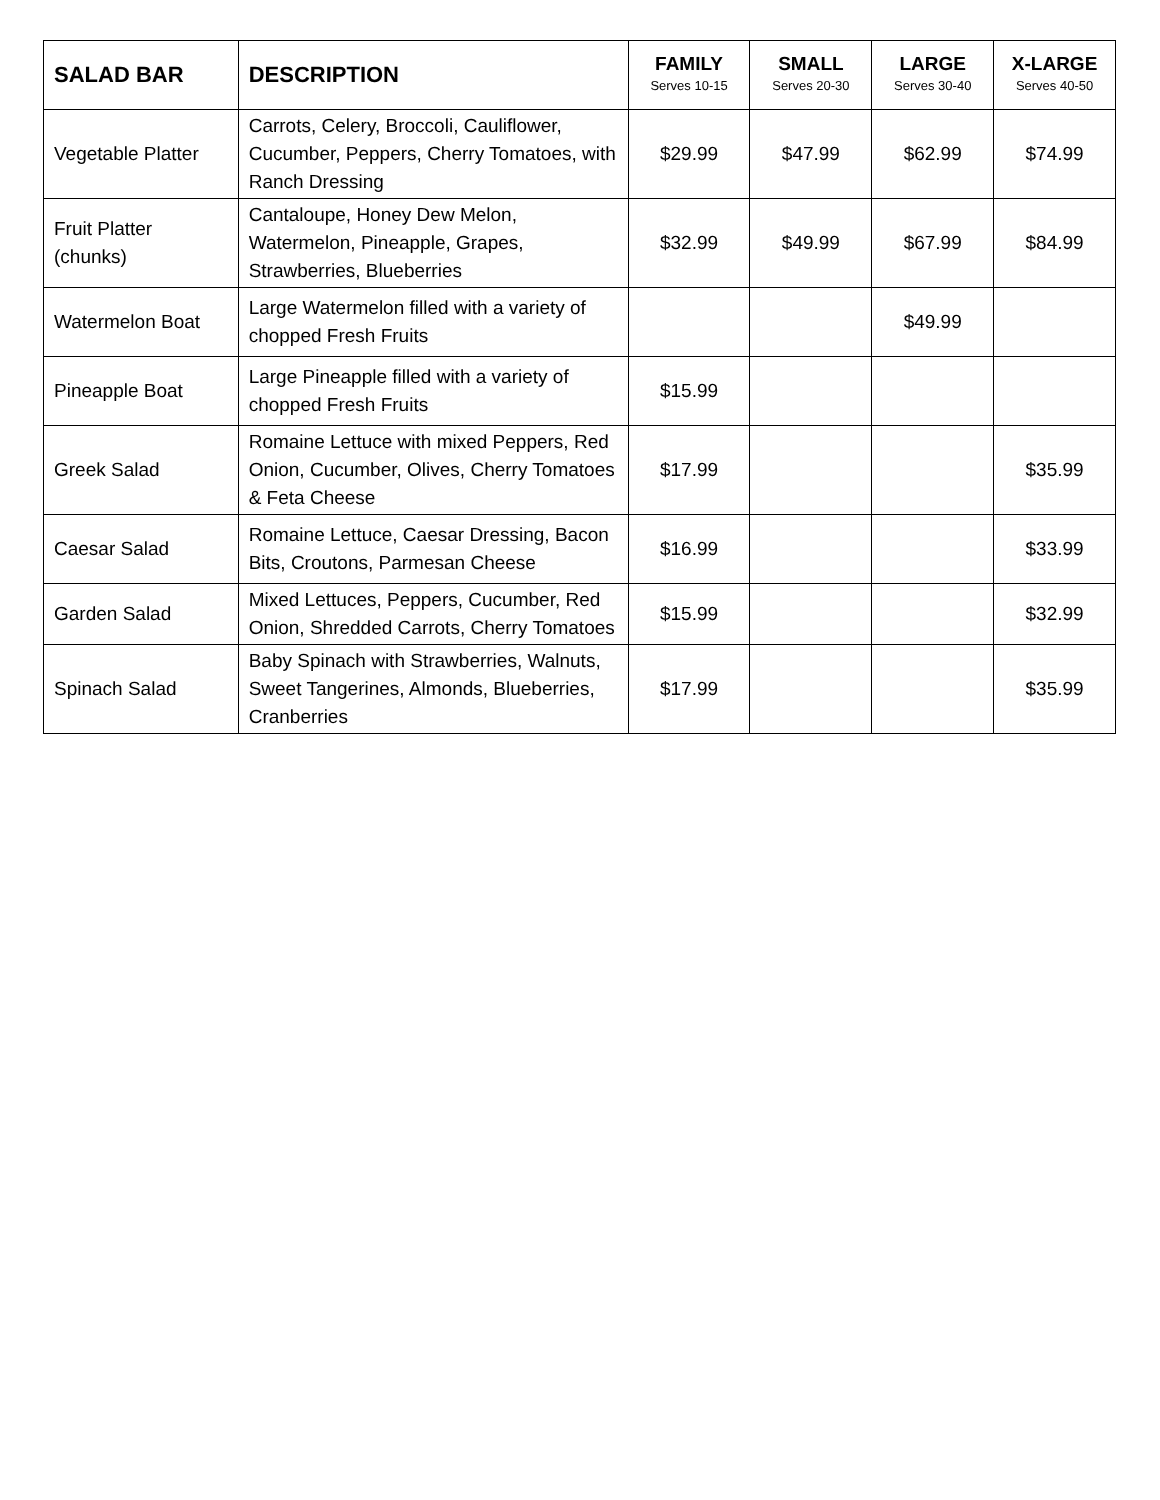| SALAD BAR | DESCRIPTION | FAMILY Serves 10-15 | SMALL Serves 20-30 | LARGE Serves 30-40 | X-LARGE Serves 40-50 |
| --- | --- | --- | --- | --- | --- |
| Vegetable Platter | Carrots, Celery, Broccoli, Cauliflower, Cucumber, Peppers, Cherry Tomatoes, with Ranch Dressing | $29.99 | $47.99 | $62.99 | $74.99 |
| Fruit Platter (chunks) | Cantaloupe, Honey Dew Melon, Watermelon, Pineapple, Grapes, Strawberries, Blueberries | $32.99 | $49.99 | $67.99 | $84.99 |
| Watermelon Boat | Large Watermelon filled with a variety of chopped Fresh Fruits | | | $49.99 | |
| Pineapple Boat | Large Pineapple filled with a variety of chopped Fresh Fruits | $15.99 | | | |
| Greek Salad | Romaine Lettuce with mixed Peppers, Red Onion, Cucumber, Olives, Cherry Tomatoes & Feta Cheese | $17.99 | | | $35.99 |
| Caesar Salad | Romaine Lettuce, Caesar Dressing, Bacon Bits, Croutons, Parmesan Cheese | $16.99 | | | $33.99 |
| Garden Salad | Mixed Lettuces, Peppers, Cucumber, Red Onion, Shredded Carrots, Cherry Tomatoes | $15.99 | | | $32.99 |
| Spinach Salad | Baby Spinach with Strawberries, Walnuts, Sweet Tangerines, Almonds, Blueberries, Cranberries | $17.99 | | | $35.99 |